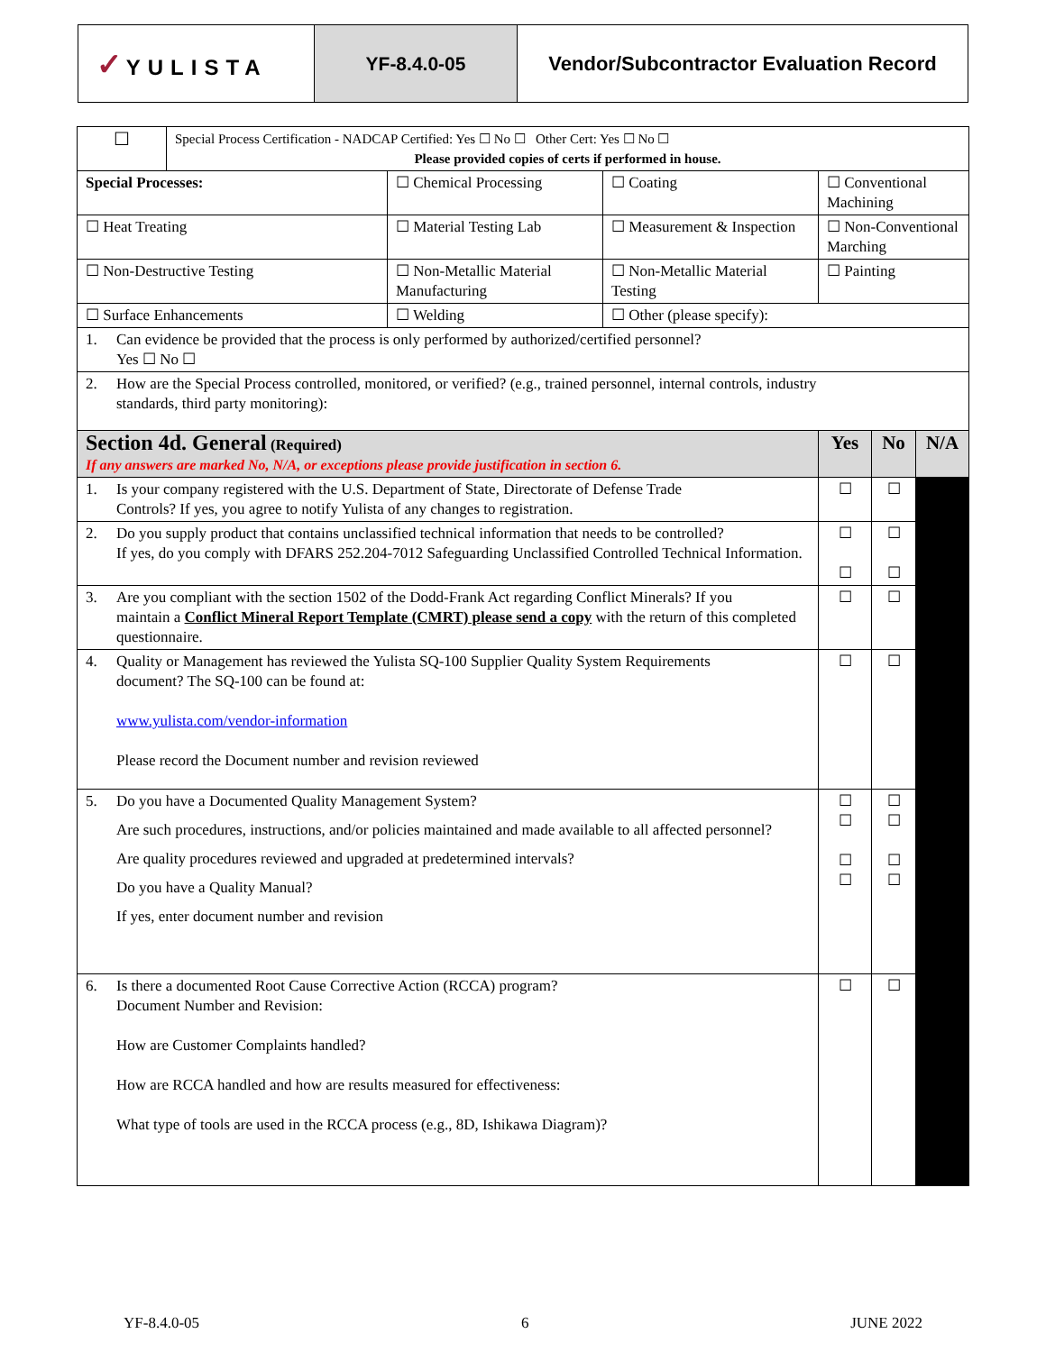| ✓ YULISTA | YF-8.4.0-05 | Vendor/Subcontractor Evaluation Record |
| ☐ | Special Process Certification - NADCAP Certified: Yes ☐ No ☐ Other Cert: Yes ☐ No ☐ Please provided copies of certs if performed in house. | | | | | |
| Special Processes: | | ☐ Chemical Processing | ☐ Coating | ☐ Conventional Machining | | |
| ☐ Heat Treating | | ☐ Material Testing Lab | ☐ Measurement & Inspection | ☐ Non-Conventional Marching | | |
| ☐ Non-Destructive Testing | | ☐ Non-Metallic Material Manufacturing | ☐ Non-Metallic Material Testing | ☐ Painting | | |
| ☐ Surface Enhancements | | ☐ Welding | ☐ Other (please specify): | | | |
| 1. Can evidence be provided that the process is only performed by authorized/certified personnel? Yes ☐ No ☐ | | | | | | |
| 2. How are the Special Process controlled, monitored, or verified? (e.g., trained personnel, internal controls, industry standards, third party monitoring): | | | | | | |
| Section 4d. General (Required) If any answers are marked No, N/A, or exceptions please provide justification in section 6. | | | | Yes | No | N/A |
| 1. Is your company registered with the U.S. Department of State, Directorate of Defense Trade Controls? If yes, you agree to notify Yulista of any changes to registration. | | | | ☐ | ☐ | |
| 2. Do you supply product that contains unclassified technical information that needs to be controlled? If yes, do you comply with DFARS 252.204-7012 Safeguarding Unclassified Controlled Technical Information. | | | | ☐ ☐ | ☐ ☐ | |
| 3. Are you compliant with the section 1502 of the Dodd-Frank Act regarding Conflict Minerals? If you maintain a Conflict Mineral Report Template (CMRT) please send a copy with the return of this completed questionnaire. | | | | ☐ | ☐ | |
| 4. Quality or Management has reviewed the Yulista SQ-100 Supplier Quality System Requirements document? The SQ-100 can be found at: www.yulista.com/vendor-information Please record the Document number and revision reviewed | | | | ☐ | ☐ | |
| 5. Do you have a Documented Quality Management System? Are such procedures, instructions, and/or policies maintained and made available to all affected personnel? Are quality procedures reviewed and upgraded at predetermined intervals? Do you have a Quality Manual? If yes, enter document number and revision | | | | ☐ ☐ ☐ ☐ | ☐ ☐ ☐ ☐ | |
| 6. Is there a documented Root Cause Corrective Action (RCCA) program? Document Number and Revision: How are Customer Complaints handled? How are RCCA handled and how are results measured for effectiveness: What type of tools are used in the RCCA process (e.g., 8D, Ishikawa Diagram)? | | | | ☐ | ☐ | |
YF-8.4.0-05 6 JUNE 2022